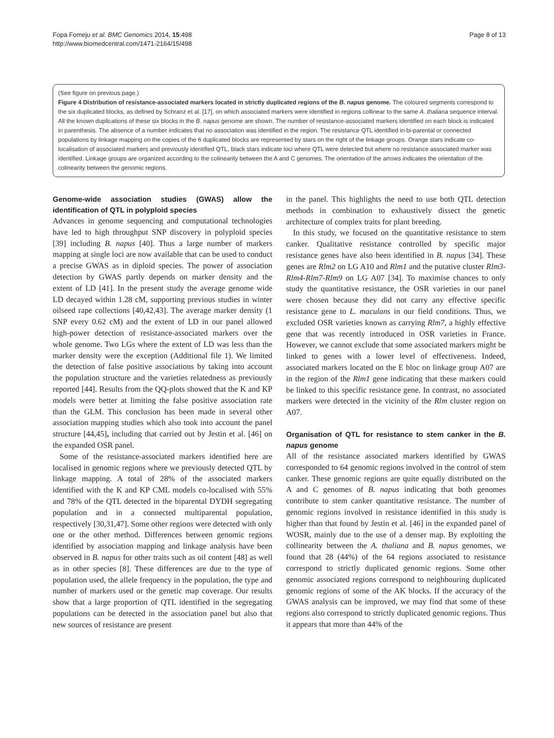Fopa Fomeju et al. BMC Genomics 2014, 15:498
http://www.biomedcentral.com/1471-2164/15/498
Page 8 of 13
(See figure on previous page.)
Figure 4 Distribution of resistance-associated markers located in strictly duplicated regions of the B. napus genome. The coloured segments correspond to the six duplicated blocks, as defined by Schranz et al. [17], on which associated markers were identified in regions collinear to the same A. thaliana sequence interval. All the known duplications of these six blocks in the B. napus genome are shown. The number of resistance-associated markers identified on each block is indicated in parenthesis. The absence of a number indicates that no association was identified in the region. The resistance QTL identified in bi-parental or connected populations by linkage mapping on the copies of the 6 duplicated blocks are represented by stars on the right of the linkage groups. Orange stars indicate co-localisation of associated markers and previously identified QTL, black stars indicate loci where QTL were detected but where no resistance associated marker was identified. Linkage groups are organized according to the colinearity between the A and C genomes. The orientation of the arrows indicates the orientation of the colinearity between the genomic regions.
Genome-wide association studies (GWAS) allow the identification of QTL in polyploid species
Advances in genome sequencing and computational technologies have led to high throughput SNP discovery in polyploid species [39] including B. napus [40]. Thus a large number of markers mapping at single loci are now available that can be used to conduct a precise GWAS as in diploid species. The power of association detection by GWAS partly depends on marker density and the extent of LD [41]. In the present study the average genome wide LD decayed within 1.28 cM, supporting previous studies in winter oilseed rape collections [40,42,43]. The average marker density (1 SNP every 0.62 cM) and the extent of LD in our panel allowed high-power detection of resistance-associated markers over the whole genome. Two LGs where the extent of LD was less than the marker density were the exception (Additional file 1). We limited the detection of false positive associations by taking into account the population structure and the varieties relatedness as previously reported [44]. Results from the QQ-plots showed that the K and KP models were better at limiting the false positive association rate than the GLM. This conclusion has been made in several other association mapping studies which also took into account the panel structure [44,45], including that carried out by Jestin et al. [46] on the expanded OSR panel.
Some of the resistance-associated markers identified here are localised in genomic regions where we previously detected QTL by linkage mapping. A total of 28% of the associated markers identified with the K and KP CML models co-localised with 55% and 78% of the QTL detected in the biparental DYDH segregating population and in a connected multiparental population, respectively [30,31,47]. Some other regions were detected with only one or the other method. Differences between genomic regions identified by association mapping and linkage analysis have been observed in B. napus for other traits such as oil content [48] as well as in other species [8]. These differences are due to the type of population used, the allele frequency in the population, the type and number of markers used or the genetic map coverage. Our results show that a large proportion of QTL identified in the segregating populations can be detected in the association panel but also that new sources of resistance are present
in the panel. This highlights the need to use both QTL detection methods in combination to exhaustively dissect the genetic architecture of complex traits for plant breeding.
In this study, we focused on the quantitative resistance to stem canker. Qualitative resistance controlled by specific major resistance genes have also been identified in B. napus [34]. These genes are Rlm2 on LG A10 and Rlm1 and the putative cluster Rlm3-Rlm4-Rlm7-Rlm9 on LG A07 [34]. To maximise chances to only study the quantitative resistance, the OSR varieties in our panel were chosen because they did not carry any effective specific resistance gene to L. maculans in our field conditions. Thus, we excluded OSR varieties known as carrying Rlm7, a highly effective gene that was recently introduced in OSR varieties in France. However, we cannot exclude that some associated markers might be linked to genes with a lower level of effectiveness. Indeed, associated markers located on the E bloc on linkage group A07 are in the region of the Rlm1 gene indicating that these markers could be linked to this specific resistance gene. In contrast, no associated markers were detected in the vicinity of the Rlm cluster region on A07.
Organisation of QTL for resistance to stem canker in the B. napus genome
All of the resistance associated markers identified by GWAS corresponded to 64 genomic regions involved in the control of stem canker. These genomic regions are quite equally distributed on the A and C genomes of B. napus indicating that both genomes contribute to stem canker quantitative resistance. The number of genomic regions involved in resistance identified in this study is higher than that found by Jestin et al. [46] in the expanded panel of WOSR, mainly due to the use of a denser map. By exploiting the collinearity between the A. thaliana and B. napus genomes, we found that 28 (44%) of the 64 regions associated to resistance correspond to strictly duplicated genomic regions. Some other genomic associated regions correspond to neighbouring duplicated genomic regions of some of the AK blocks. If the accuracy of the GWAS analysis can be improved, we may find that some of these regions also correspond to strictly duplicated genomic regions. Thus it appears that more than 44% of the